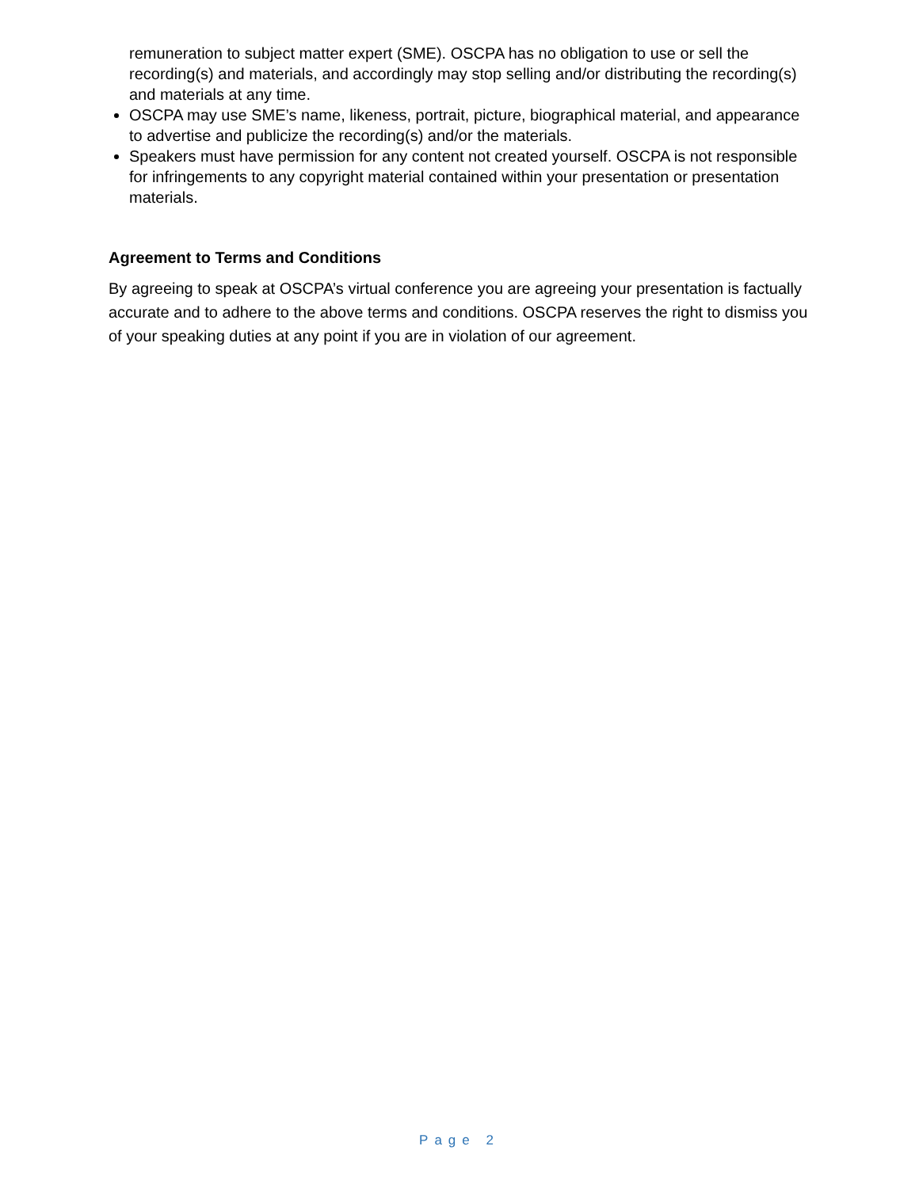remuneration to subject matter expert (SME). OSCPA has no obligation to use or sell the recording(s) and materials, and accordingly may stop selling and/or distributing the recording(s) and materials at any time.
OSCPA may use SME’s name, likeness, portrait, picture, biographical material, and appearance to advertise and publicize the recording(s) and/or the materials.
Speakers must have permission for any content not created yourself. OSCPA is not responsible for infringements to any copyright material contained within your presentation or presentation materials.
Agreement to Terms and Conditions
By agreeing to speak at OSCPA’s virtual conference you are agreeing your presentation is factually accurate and to adhere to the above terms and conditions. OSCPA reserves the right to dismiss you of your speaking duties at any point if you are in violation of our agreement.
Page 2